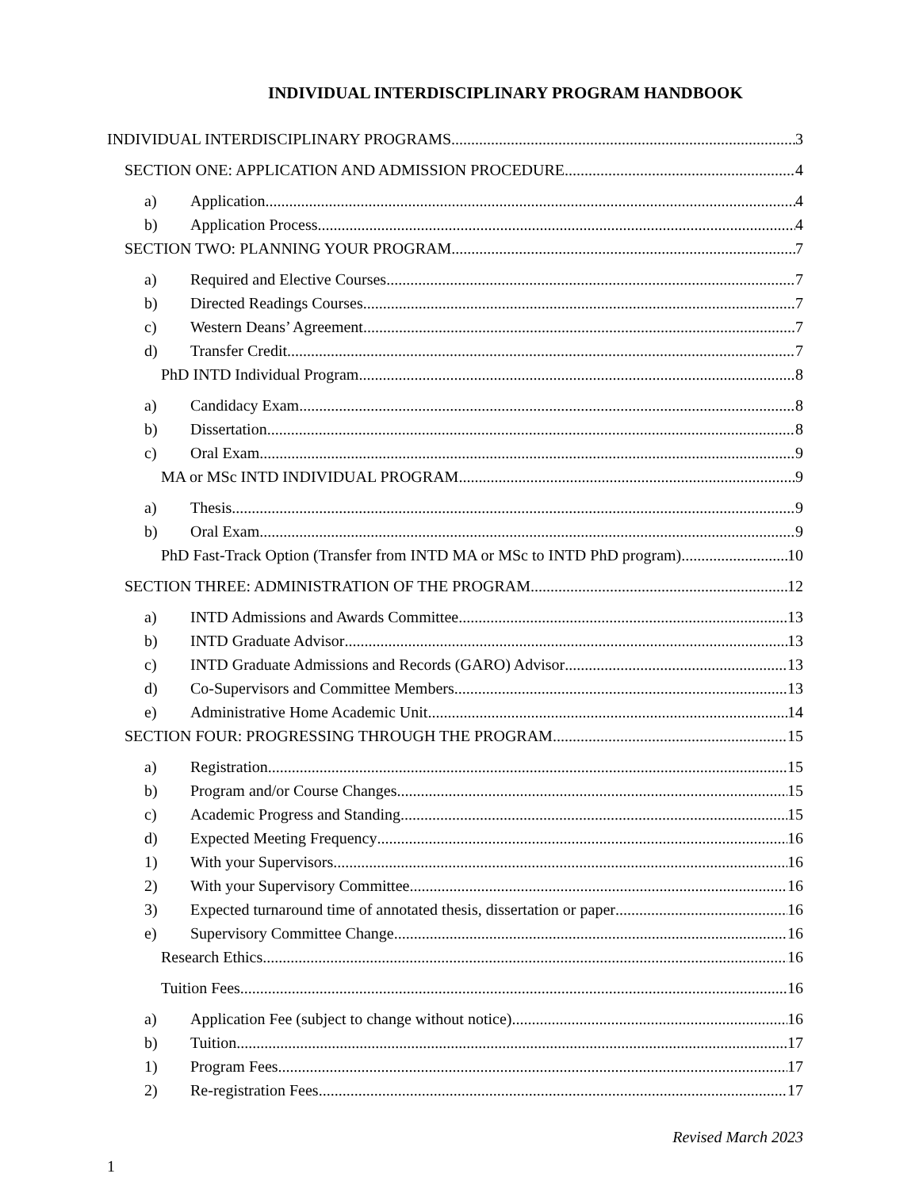INDIVIDUAL INTERDISCIPLINARY PROGRAM HANDBOOK
INDIVIDUAL INTERDISCIPLINARY PROGRAMS 3
SECTION ONE: APPLICATION AND ADMISSION PROCEDURE 4
a) Application 4
b) Application Process 4
SECTION TWO: PLANNING YOUR PROGRAM 7
a) Required and Elective Courses 7
b) Directed Readings Courses 7
c) Western Deans’ Agreement 7
d) Transfer Credit 7
PhD INTD Individual Program 8
a) Candidacy Exam 8
b) Dissertation 8
c) Oral Exam 9
MA or MSc INTD INDIVIDUAL PROGRAM 9
a) Thesis 9
b) Oral Exam 9
PhD Fast-Track Option (Transfer from INTD MA or MSc to INTD PhD program) 10
SECTION THREE: ADMINISTRATION OF THE PROGRAM 12
a) INTD Admissions and Awards Committee 13
b) INTD Graduate Advisor 13
c) INTD Graduate Admissions and Records (GARO) Advisor 13
d) Co-Supervisors and Committee Members 13
e) Administrative Home Academic Unit 14
SECTION FOUR: PROGRESSING THROUGH THE PROGRAM 15
a) Registration 15
b) Program and/or Course Changes 15
c) Academic Progress and Standing 15
d) Expected Meeting Frequency 16
1) With your Supervisors 16
2) With your Supervisory Committee 16
3) Expected turnaround time of annotated thesis, dissertation or paper 16
e) Supervisory Committee Change 16
Research Ethics 16
Tuition Fees 16
a) Application Fee (subject to change without notice) 16
b) Tuition 17
1) Program Fees 17
2) Re-registration Fees 17
Revised March 2023
1